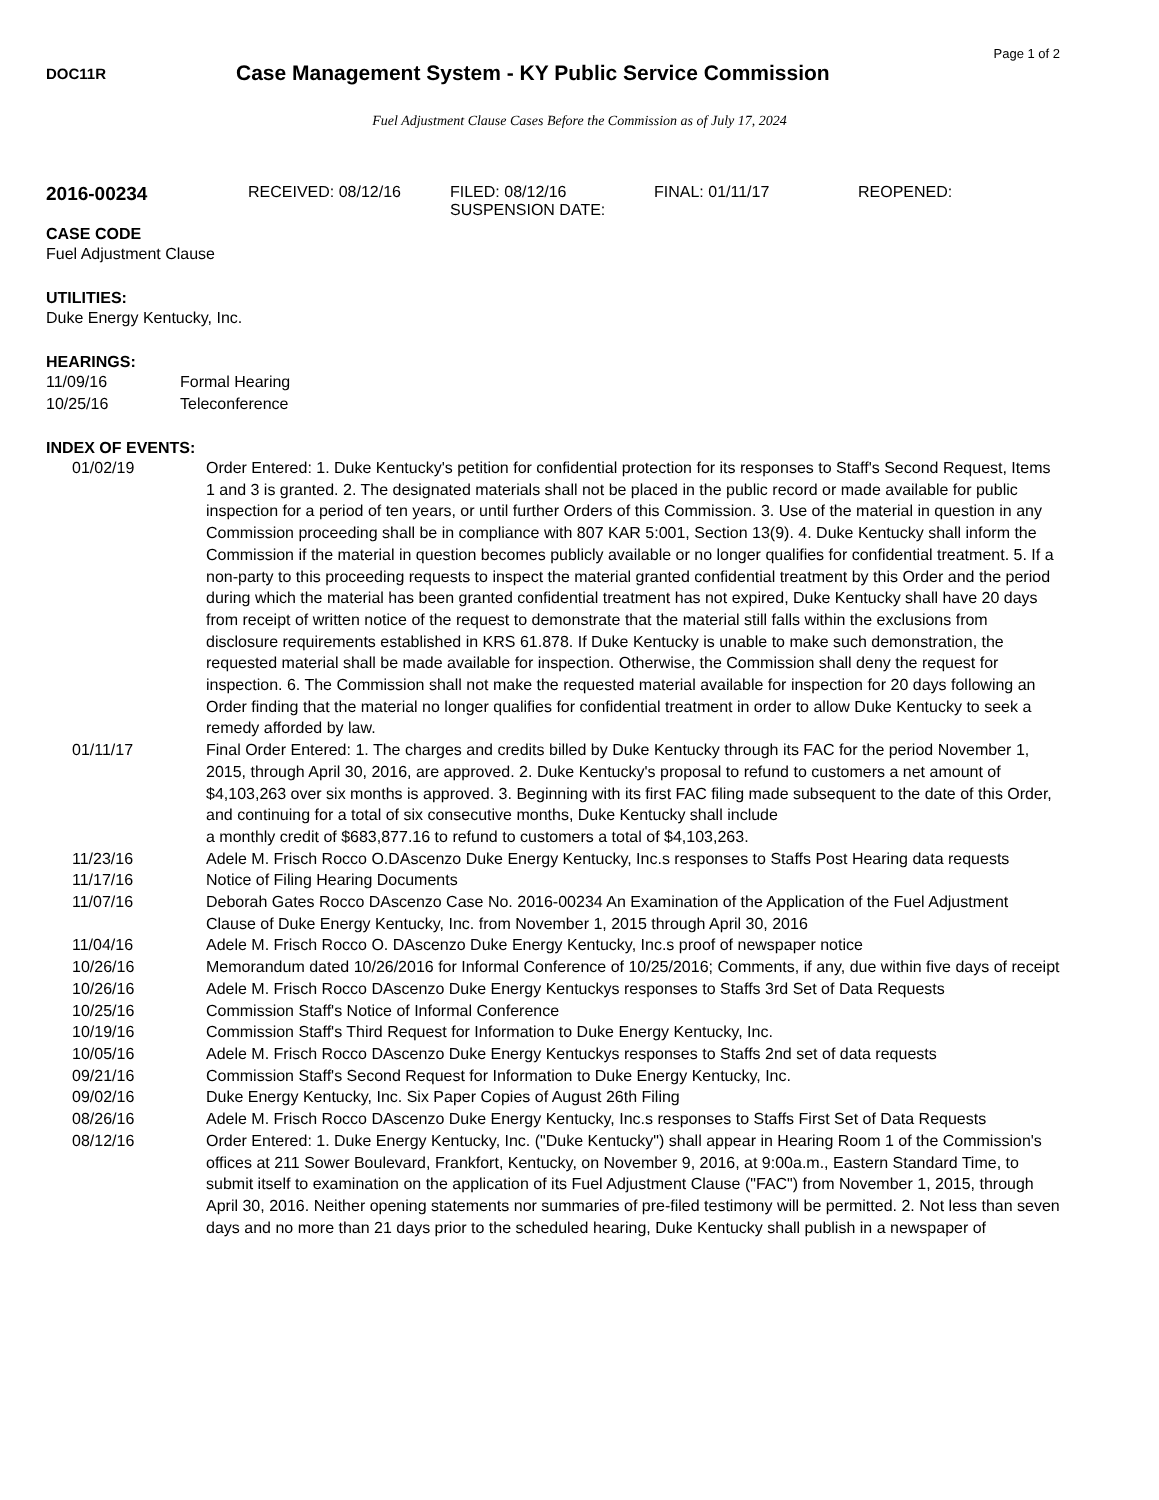Page 1 of 2
DOC11R
Case Management System - KY Public Service Commission
Fuel Adjustment Clause Cases Before the Commission as of July 17, 2024
2016-00234
RECEIVED: 08/12/16 FILED: 08/12/16
SUSPENSION DATE:
FINAL: 01/11/17 REOPENED:
CASE CODE
Fuel Adjustment Clause
UTILITIES:
Duke Energy Kentucky, Inc.
HEARINGS:
11/09/16 Formal Hearing
10/25/16 Teleconference
INDEX OF EVENTS:
01/02/19 Order Entered: 1. Duke Kentucky's petition for confidential protection for its responses to Staff's Second Request, Items 1 and 3 is granted. 2. The designated materials shall not be placed in the public record or made available for public inspection for a period of ten years, or until further Orders of this Commission. 3. Use of the material in question in any Commission proceeding shall be in compliance with 807 KAR 5:001, Section 13(9). 4. Duke Kentucky shall inform the Commission if the material in question becomes publicly available or no longer qualifies for confidential treatment. 5. If a non-party to this proceeding requests to inspect the material granted confidential treatment by this Order and the period during which the material has been granted confidential treatment has not expired, Duke Kentucky shall have 20 days from receipt of written notice of the request to demonstrate that the material still falls within the exclusions from disclosure requirements established in KRS 61.878. If Duke Kentucky is unable to make such demonstration, the requested material shall be made available for inspection. Otherwise, the Commission shall deny the request for inspection. 6. The Commission shall not make the requested material available for inspection for 20 days following an Order finding that the material no longer qualifies for confidential treatment in order to allow Duke Kentucky to seek a remedy afforded by law.
01/11/17 Final Order Entered: 1. The charges and credits billed by Duke Kentucky through its FAC for the period November 1, 2015, through April 30, 2016, are approved. 2. Duke Kentucky's proposal to refund to customers a net amount of $4,103,263 over six months is approved. 3. Beginning with its first FAC filing made subsequent to the date of this Order, and continuing for a total of six consecutive months, Duke Kentucky shall include
a monthly credit of $683,877.16 to refund to customers a total of $4,103,263.
11/23/16 Adele M. Frisch Rocco O.DAscenzo Duke Energy Kentucky, Inc.s responses to Staffs Post Hearing data requests
11/17/16 Notice of Filing Hearing Documents
11/07/16 Deborah Gates Rocco DAscenzo Case No. 2016-00234 An Examination of the Application of the Fuel Adjustment Clause of Duke Energy Kentucky, Inc. from November 1, 2015 through April 30, 2016
11/04/16 Adele M. Frisch Rocco O. DAscenzo Duke Energy Kentucky, Inc.s proof of newspaper notice
10/26/16 Memorandum dated 10/26/2016 for Informal Conference of 10/25/2016; Comments, if any, due within five days of receipt
10/26/16 Adele M. Frisch Rocco DAscenzo Duke Energy Kentuckys responses to Staffs 3rd Set of Data Requests
10/25/16 Commission Staff's Notice of Informal Conference
10/19/16 Commission Staff's Third Request for Information to Duke Energy Kentucky, Inc.
10/05/16 Adele M. Frisch Rocco DAscenzo Duke Energy Kentuckys responses to Staffs 2nd set of data requests
09/21/16 Commission Staff's Second Request for Information to Duke Energy Kentucky, Inc.
09/02/16 Duke Energy Kentucky, Inc. Six Paper Copies of August 26th Filing
08/26/16 Adele M. Frisch Rocco DAscenzo Duke Energy Kentucky, Inc.s responses to Staffs First Set of Data Requests
08/12/16 Order Entered: 1. Duke Energy Kentucky, Inc. ("Duke Kentucky") shall appear in Hearing Room 1 of the Commission's offices at 211 Sower Boulevard, Frankfort, Kentucky, on November 9, 2016, at 9:00a.m., Eastern Standard Time, to submit itself to examination on the application of its Fuel Adjustment Clause ("FAC") from November 1, 2015, through April 30, 2016. Neither opening statements nor summaries of pre-filed testimony will be permitted. 2. Not less than seven days and no more than 21 days prior to the scheduled hearing, Duke Kentucky shall publish in a newspaper of